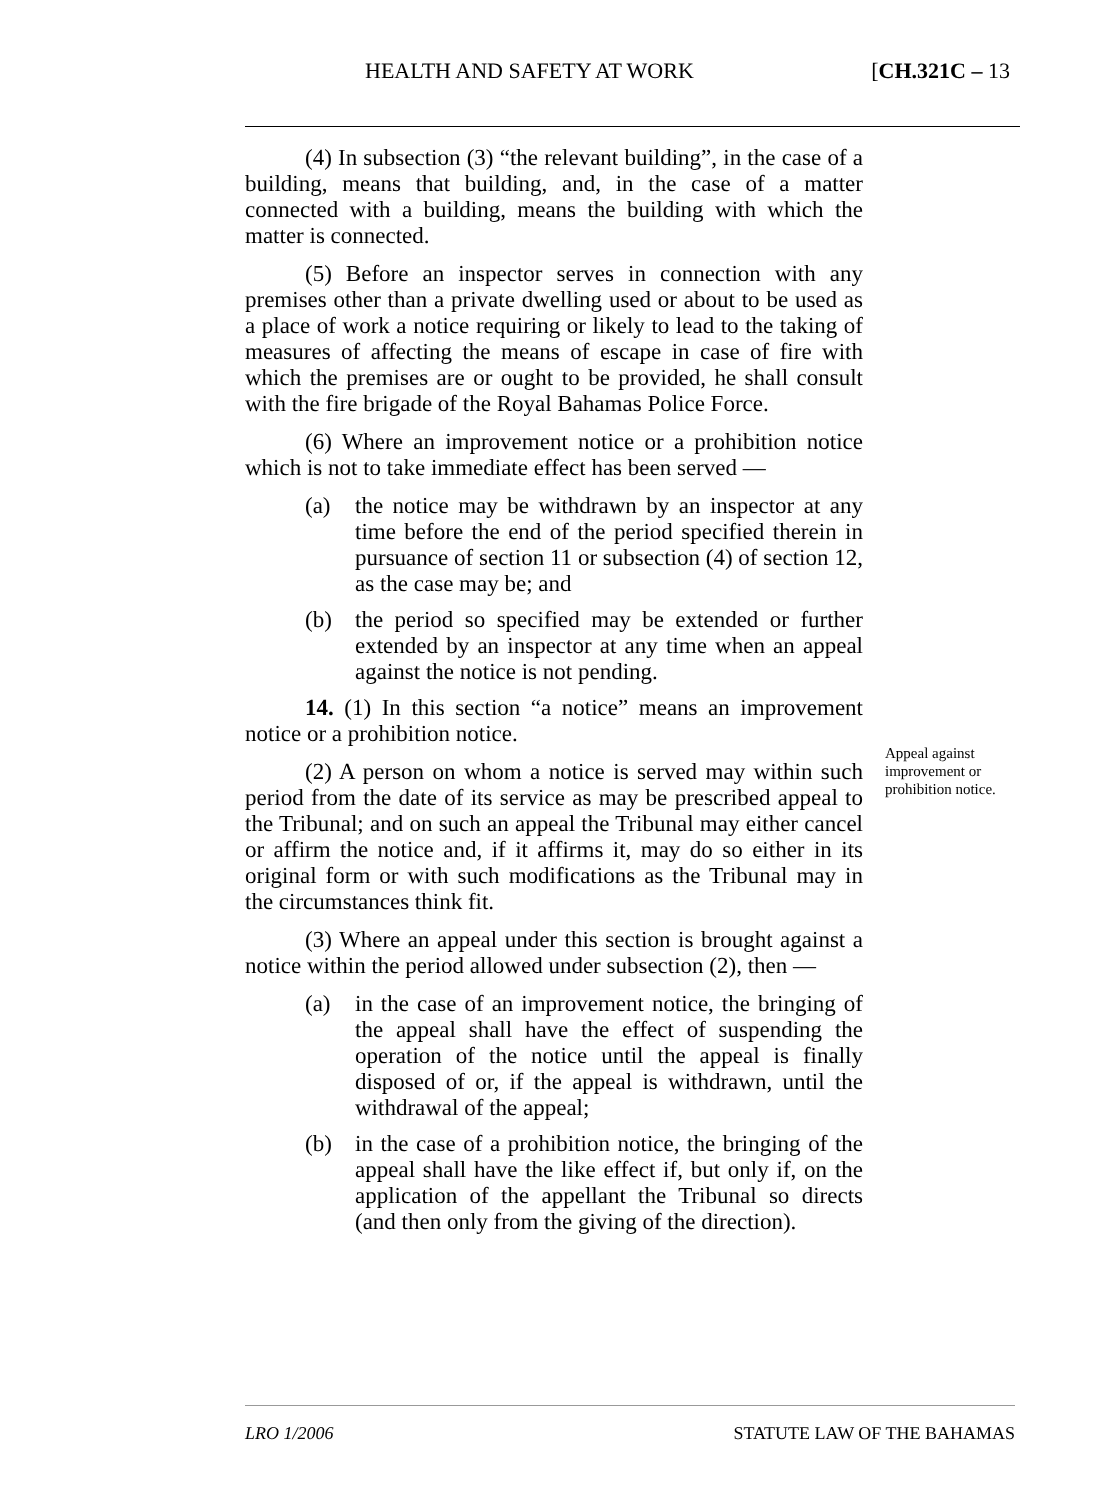HEALTH AND SAFETY AT WORK [CH.321C – 13
(4) In subsection (3) “the relevant building”, in the case of a building, means that building, and, in the case of a matter connected with a building, means the building with which the matter is connected.
(5) Before an inspector serves in connection with any premises other than a private dwelling used or about to be used as a place of work a notice requiring or likely to lead to the taking of measures of affecting the means of escape in case of fire with which the premises are or ought to be provided, he shall consult with the fire brigade of the Royal Bahamas Police Force.
(6) Where an improvement notice or a prohibition notice which is not to take immediate effect has been served —
(a) the notice may be withdrawn by an inspector at any time before the end of the period specified therein in pursuance of section 11 or subsection (4) of section 12, as the case may be; and
(b) the period so specified may be extended or further extended by an inspector at any time when an appeal against the notice is not pending.
14. (1) In this section “a notice” means an improvement notice or a prohibition notice.
(2) A person on whom a notice is served may within such period from the date of its service as may be prescribed appeal to the Tribunal; and on such an appeal the Tribunal may either cancel or affirm the notice and, if it affirms it, may do so either in its original form or with such modifications as the Tribunal may in the circumstances think fit.
(3) Where an appeal under this section is brought against a notice within the period allowed under subsection (2), then —
(a) in the case of an improvement notice, the bringing of the appeal shall have the effect of suspending the operation of the notice until the appeal is finally disposed of or, if the appeal is withdrawn, until the withdrawal of the appeal;
(b) in the case of a prohibition notice, the bringing of the appeal shall have the like effect if, but only if, on the application of the appellant the Tribunal so directs (and then only from the giving of the direction).
Appeal against improvement or prohibition notice.
LRO 1/2006 STATUTE LAW OF THE BAHAMAS